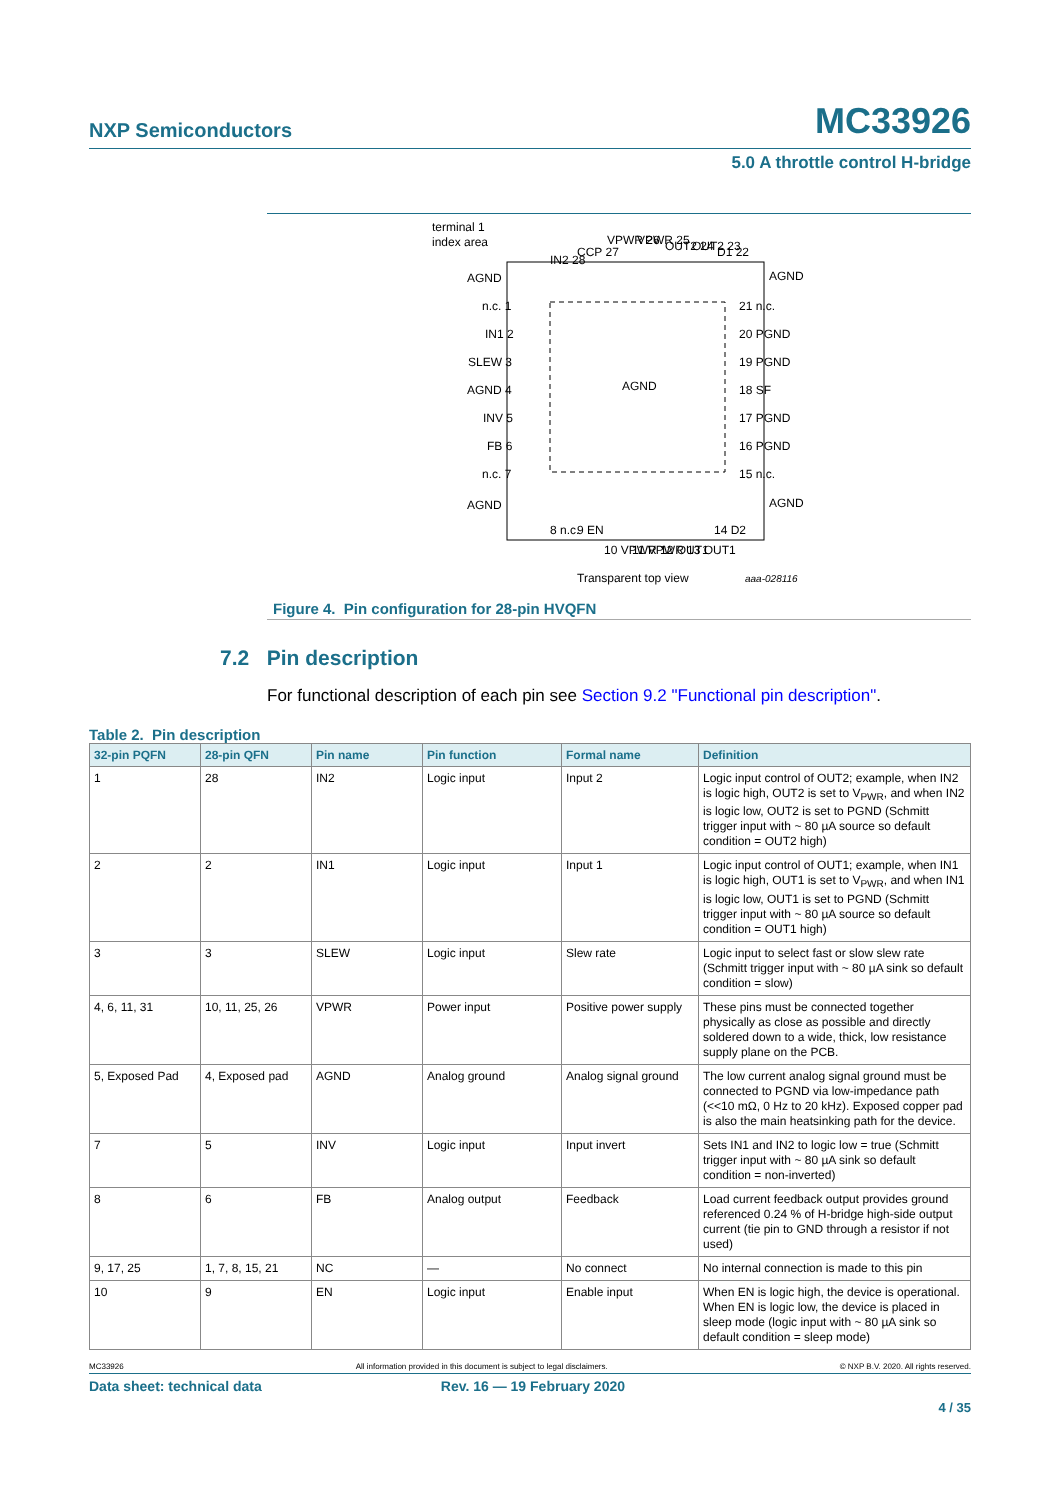NXP Semiconductors MC33926
5.0 A throttle control H-bridge
terminal 1
index area
AGND
AGND
n.c. 1
IN1 2
SLEW 3
AGND 4
INV 5
FB 6
n.c. 7
AGND
21 n.c.
20 PGND
19 PGND
18 SF
17 PGND
16 PGND
15 n.c.
AGND
AGND
IN2 28
CCP 27
VPWR 26
VPWR 25
OUT2 24
OUT2 23
D1 22
8 n.c.
9 EN
10 VPWR
11 VPWR
12 OUT1
13 OUT1
14 D2
Transparent top view
aaa-028116
Figure 4. Pin configuration for 28-pin HVQFN
7.2 Pin description
For functional description of each pin see Section 9.2 "Functional pin description".
Table 2. Pin description
| 32-pin PQFN | 28-pin QFN | Pin name | Pin function | Formal name | Definition |
| --- | --- | --- | --- | --- | --- |
| 1 | 28 | IN2 | Logic input | Input 2 | Logic input control of OUT2; example, when IN2 is logic high, OUT2 is set to V<sub>PWR</sub>, and when IN2 is logic low, OUT2 is set to PGND (Schmitt trigger input with ~ 80 µA source so default condition = OUT2 high) |
| 2 | 2 | IN1 | Logic input | Input 1 | Logic input control of OUT1; example, when IN1 is logic high, OUT1 is set to V<sub>PWR</sub>, and when IN1 is logic low, OUT1 is set to PGND (Schmitt trigger input with ~ 80 µA source so default condition = OUT1 high) |
| 3 | 3 | SLEW | Logic input | Slew rate | Logic input to select fast or slow slew rate (Schmitt trigger input with ~ 80 µA sink so default condition = slow) |
| 4, 6, 11, 31 | 10, 11, 25, 26 | VPWR | Power input | Positive power supply | These pins must be connected together physically as close as possible and directly soldered down to a wide, thick, low resistance supply plane on the PCB. |
| 5, Exposed Pad | 4, Exposed pad | AGND | Analog ground | Analog signal ground | The low current analog signal ground must be connected to PGND via low-impedance path (<<10 mΩ, 0 Hz to 20 kHz). Exposed copper pad is also the main heatsinking path for the device. |
| 7 | 5 | INV | Logic input | Input invert | Sets IN1 and IN2 to logic low = true (Schmitt trigger input with ~ 80 µA sink so default condition = non-inverted) |
| 8 | 6 | FB | Analog output | Feedback | Load current feedback output provides ground referenced 0.24 % of H-bridge high-side output current (tie pin to GND through a resistor if not used) |
| 9, 17, 25 | 1, 7, 8, 15, 21 | NC | — | No connect | No internal connection is made to this pin |
| 10 | 9 | EN | Logic input | Enable input | When EN is logic high, the device is operational. When EN is logic low, the device is placed in sleep mode (logic input with ~ 80 µA sink so default condition = sleep mode) |
MC33926 All information provided in this document is subject to legal disclaimers. © NXP B.V. 2020. All rights reserved.
Data sheet: technical data Rev. 16 — 19 February 2020
4 / 35